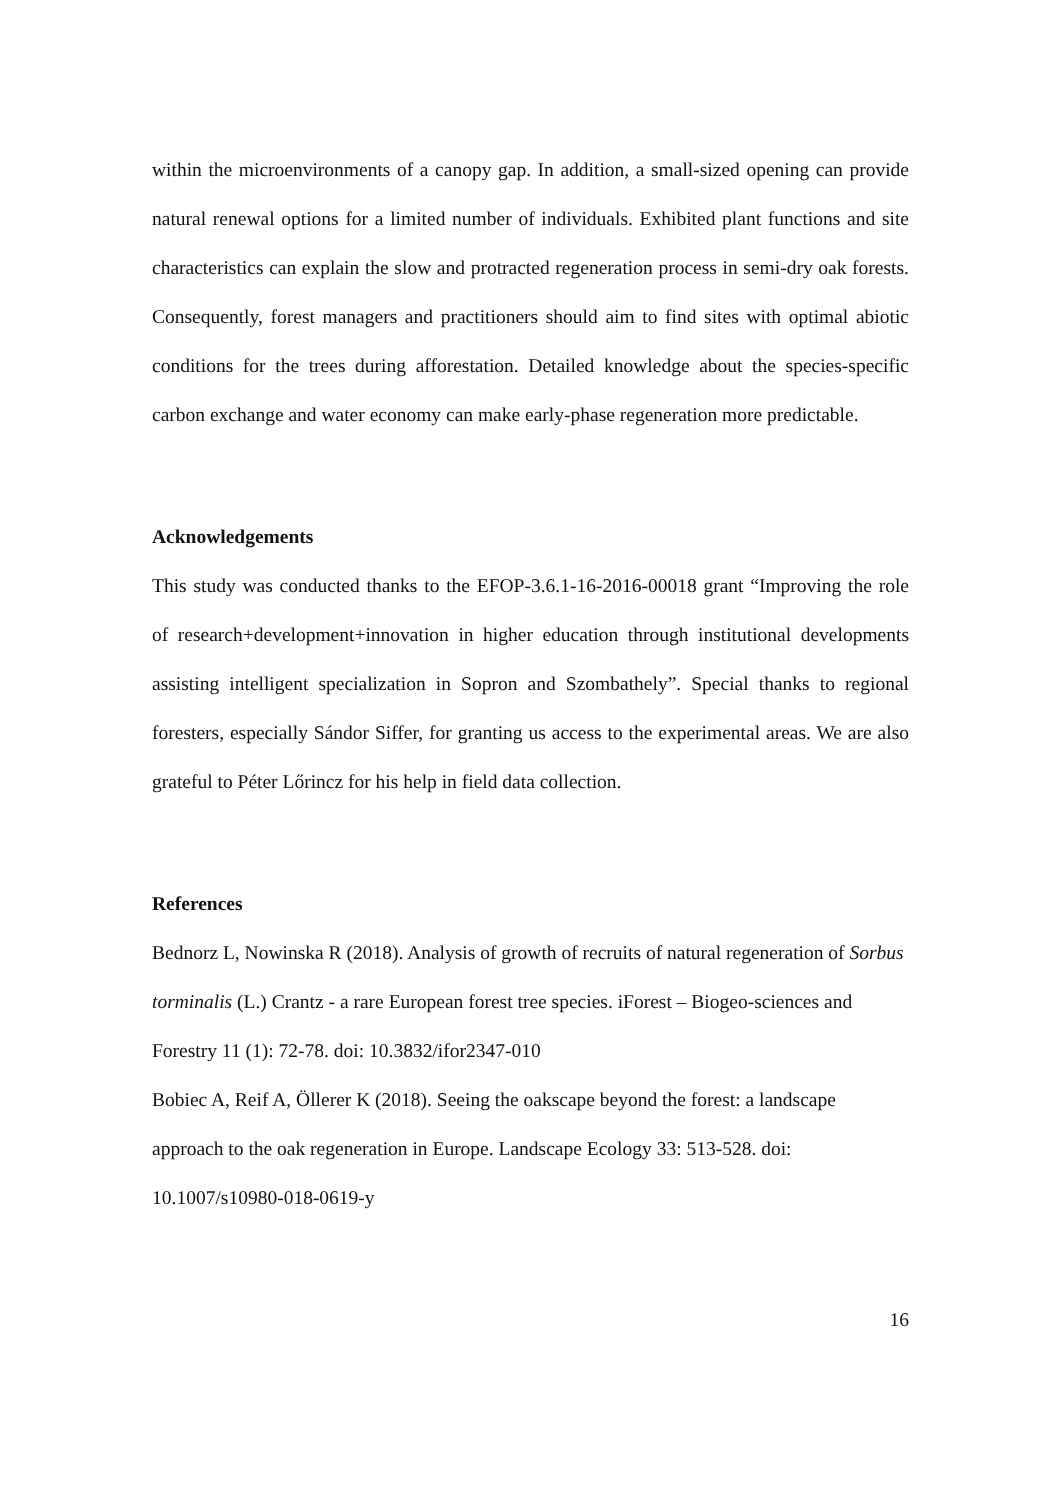within the microenvironments of a canopy gap. In addition, a small-sized opening can provide natural renewal options for a limited number of individuals. Exhibited plant functions and site characteristics can explain the slow and protracted regeneration process in semi-dry oak forests. Consequently, forest managers and practitioners should aim to find sites with optimal abiotic conditions for the trees during afforestation. Detailed knowledge about the species-specific carbon exchange and water economy can make early-phase regeneration more predictable.
Acknowledgements
This study was conducted thanks to the EFOP-3.6.1-16-2016-00018 grant “Improving the role of research+development+innovation in higher education through institutional developments assisting intelligent specialization in Sopron and Szombathely”. Special thanks to regional foresters, especially Sándor Siffer, for granting us access to the experimental areas. We are also grateful to Péter Lőrincz for his help in field data collection.
References
Bednorz L, Nowinska R (2018). Analysis of growth of recruits of natural regeneration of Sorbus torminalis (L.) Crantz - a rare European forest tree species. iForest – Biogeo-sciences and Forestry 11 (1): 72-78. doi: 10.3832/ifor2347-010
Bobiec A, Reif A, Öllerer K (2018). Seeing the oakscape beyond the forest: a landscape approach to the oak regeneration in Europe. Landscape Ecology 33: 513-528. doi: 10.1007/s10980-018-0619-y
16